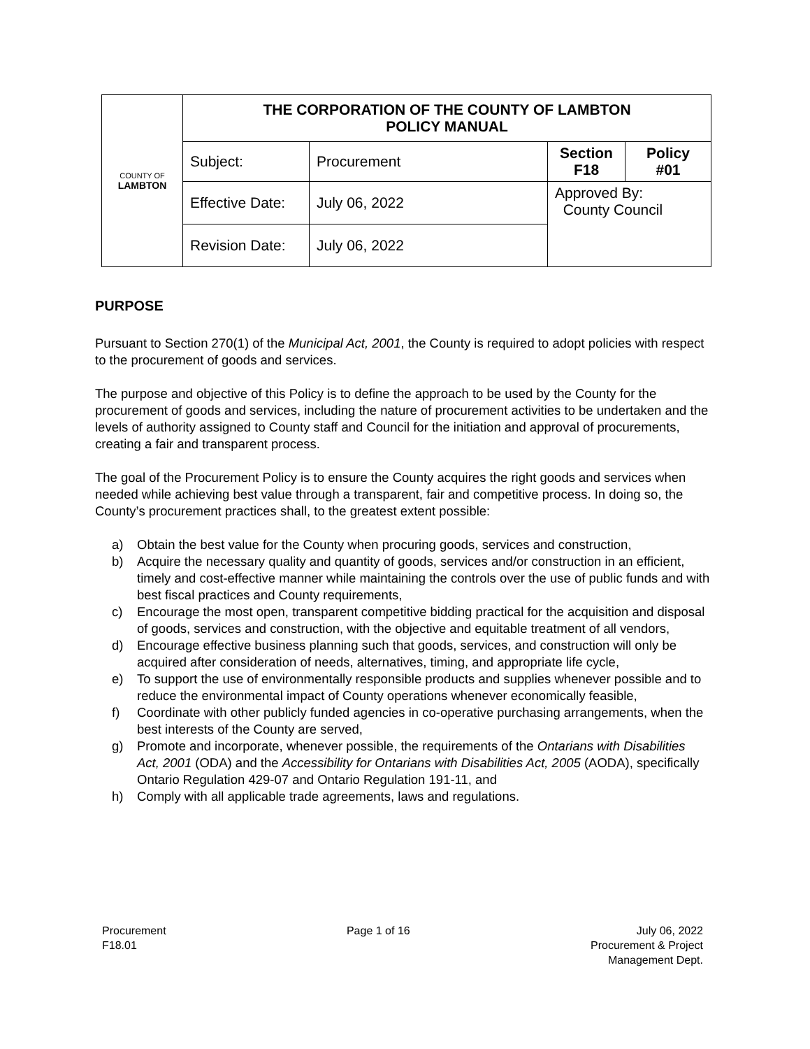| COUNTY OF LAMBTON | THE CORPORATION OF THE COUNTY OF LAMBTON POLICY MANUAL | | | |
| | Subject: | Procurement | Section F18 | Policy #01 |
| | Effective Date: | July 06, 2022 | Approved By: County Council | |
| | Revision Date: | July 06, 2022 | | |
PURPOSE
Pursuant to Section 270(1) of the Municipal Act, 2001, the County is required to adopt policies with respect to the procurement of goods and services.
The purpose and objective of this Policy is to define the approach to be used by the County for the procurement of goods and services, including the nature of procurement activities to be undertaken and the levels of authority assigned to County staff and Council for the initiation and approval of procurements, creating a fair and transparent process.
The goal of the Procurement Policy is to ensure the County acquires the right goods and services when needed while achieving best value through a transparent, fair and competitive process. In doing so, the County’s procurement practices shall, to the greatest extent possible:
a) Obtain the best value for the County when procuring goods, services and construction,
b) Acquire the necessary quality and quantity of goods, services and/or construction in an efficient, timely and cost-effective manner while maintaining the controls over the use of public funds and with best fiscal practices and County requirements,
c) Encourage the most open, transparent competitive bidding practical for the acquisition and disposal of goods, services and construction, with the objective and equitable treatment of all vendors,
d) Encourage effective business planning such that goods, services, and construction will only be acquired after consideration of needs, alternatives, timing, and appropriate life cycle,
e) To support the use of environmentally responsible products and supplies whenever possible and to reduce the environmental impact of County operations whenever economically feasible,
f) Coordinate with other publicly funded agencies in co-operative purchasing arrangements, when the best interests of the County are served,
g) Promote and incorporate, whenever possible, the requirements of the Ontarians with Disabilities Act, 2001 (ODA) and the Accessibility for Ontarians with Disabilities Act, 2005 (AODA), specifically Ontario Regulation 429-07 and Ontario Regulation 191-11, and
h) Comply with all applicable trade agreements, laws and regulations.
Procurement
F18.01
Page 1 of 16 July 06, 2022
Procurement & Project
Management Dept.